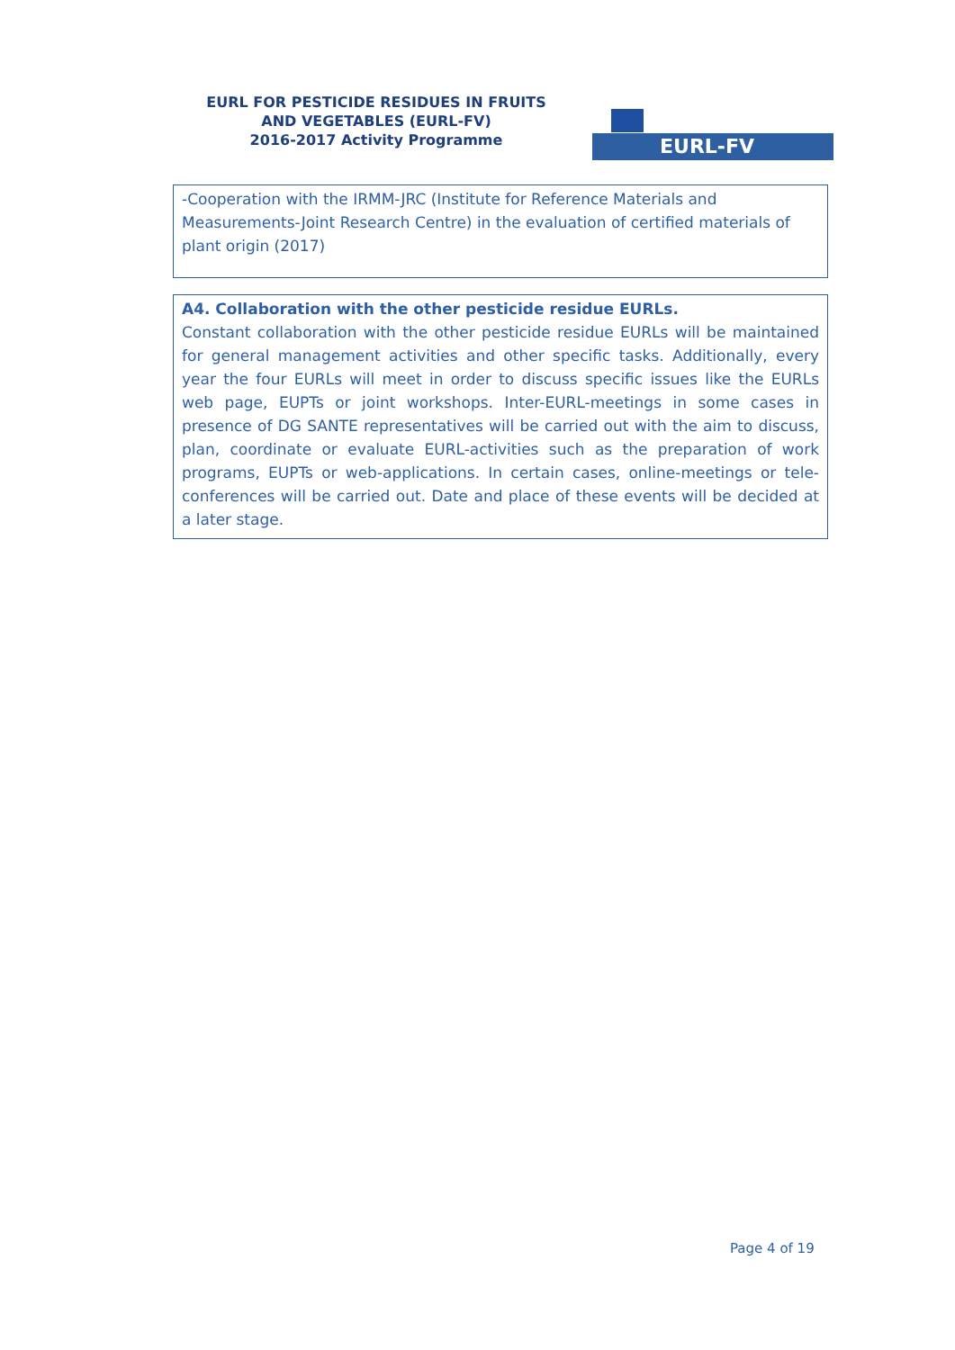EURL FOR PESTICIDE RESIDUES IN FRUITS AND VEGETABLES (EURL-FV)
2016-2017 Activity Programme
EURL-FV
-Cooperation with the IRMM-JRC (Institute for Reference Materials and Measurements-Joint Research Centre) in the evaluation of certified materials of plant origin (2017)
A4. Collaboration with the other pesticide residue EURLs.
Constant collaboration with the other pesticide residue EURLs will be maintained for general management activities and other specific tasks. Additionally, every year the four EURLs will meet in order to discuss specific issues like the EURLs web page, EUPTs or joint workshops. Inter-EURL-meetings in some cases in presence of DG SANTE representatives will be carried out with the aim to discuss, plan, coordinate or evaluate EURL-activities such as the preparation of work programs, EUPTs or web-applications. In certain cases, online-meetings or tele-conferences will be carried out. Date and place of these events will be decided at a later stage.
Page 4 of 19